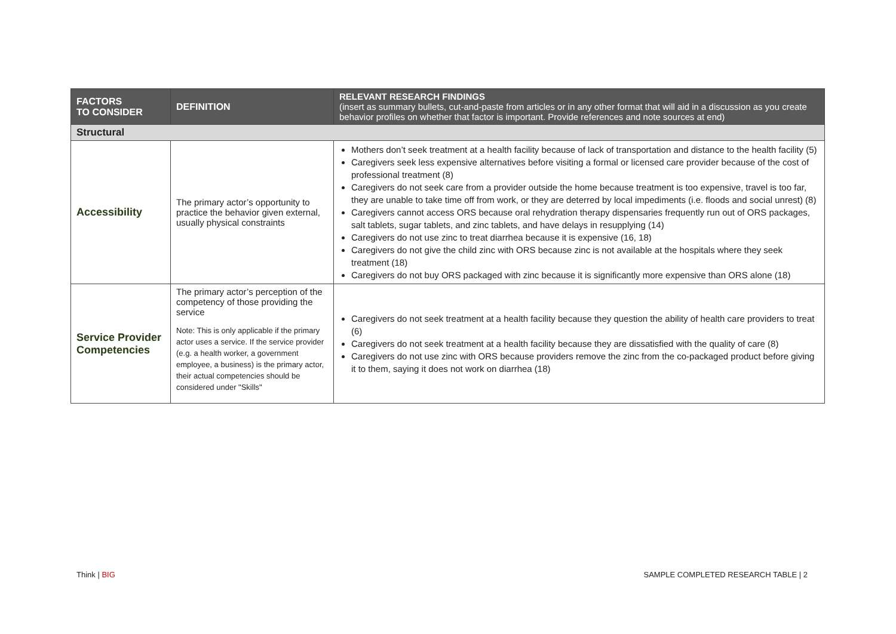| FACTORS TO CONSIDER | DEFINITION | RELEVANT RESEARCH FINDINGS (insert as summary bullets, cut-and-paste from articles or in any other format that will aid in a discussion as you create behavior profiles on whether that factor is important. Provide references and note sources at end) |
| --- | --- | --- |
| Structural | | |
| Accessibility | The primary actor’s opportunity to practice the behavior given external, usually physical constraints | Mothers don’t seek treatment at a health facility because of lack of transportation and distance to the health facility (5) Caregivers seek less expensive alternatives before visiting a formal or licensed care provider because of the cost of professional treatment (8) Caregivers do not seek care from a provider outside the home because treatment is too expensive, travel is too far, they are unable to take time off from work, or they are deterred by local impediments (i.e. floods and social unrest) (8) Caregivers cannot access ORS because oral rehydration therapy dispensaries frequently run out of ORS packages, salt tablets, sugar tablets, and zinc tablets, and have delays in resupplying (14) Caregivers do not use zinc to treat diarrhea because it is expensive (16, 18) Caregivers do not give the child zinc with ORS because zinc is not available at the hospitals where they seek treatment (18) Caregivers do not buy ORS packaged with zinc because it is significantly more expensive than ORS alone (18) |
| Service Provider Competencies | The primary actor’s perception of the competency of those providing the service Note: This is only applicable if the primary actor uses a service. If the service provider (e.g. a health worker, a government employee, a business) is the primary actor, their actual competencies should be considered under "Skills" | Caregivers do not seek treatment at a health facility because they question the ability of health care providers to treat (6) Caregivers do not seek treatment at a health facility because they are dissatisfied with the quality of care (8) Caregivers do not use zinc with ORS because providers remove the zinc from the co-packaged product before giving it to them, saying it does not work on diarrhea (18) |
Think | BIG
SAMPLE COMPLETED RESEARCH TABLE | 2